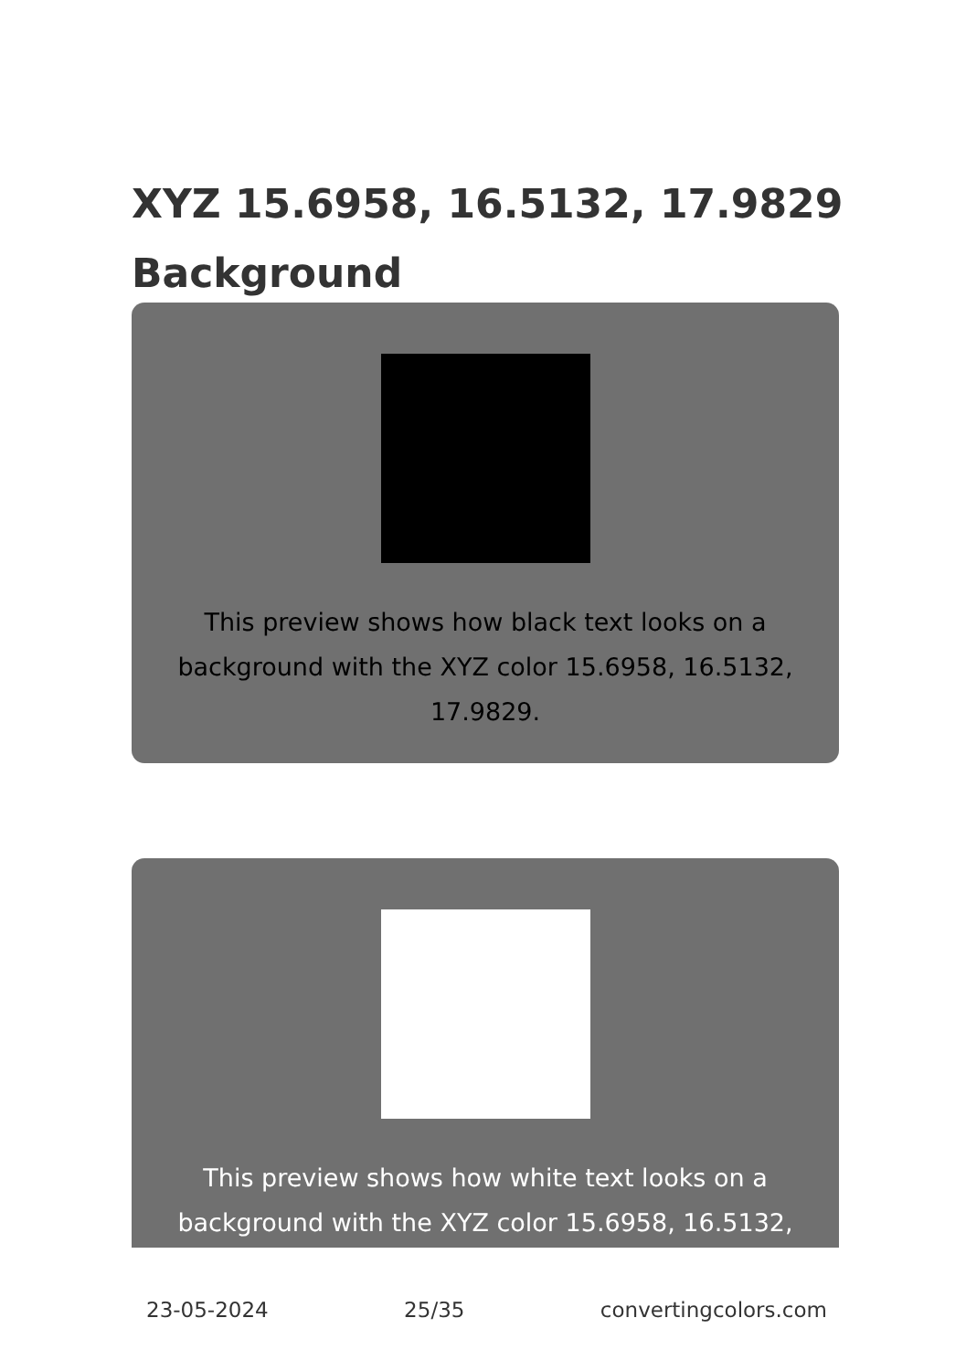XYZ 15.6958, 16.5132, 17.9829 Background
This preview shows how black text looks on a background with the XYZ color 15.6958, 16.5132, 17.9829.
This preview shows how white text looks on a background with the XYZ color 15.6958, 16.5132,
23-05-2024 25/35 convertingcolors.com